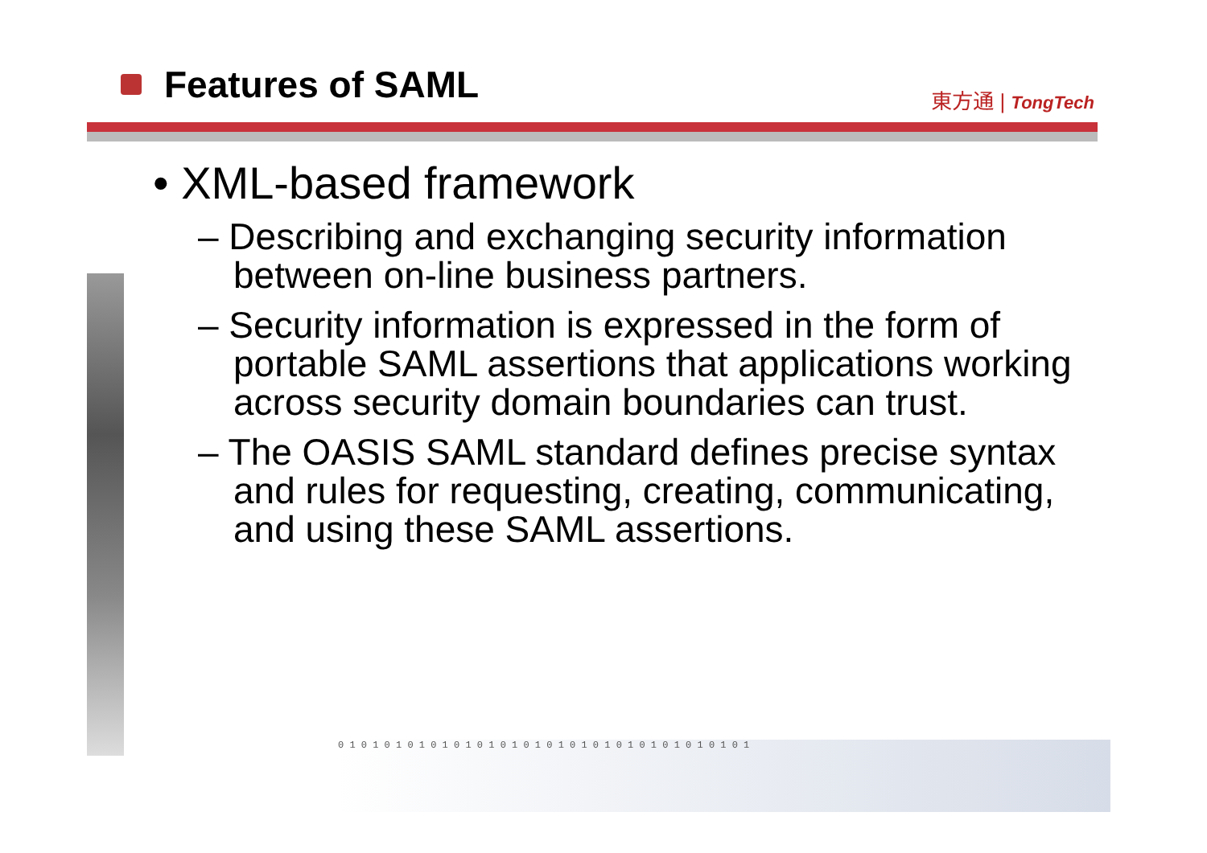Features of SAML
東方通 | TongTech
• XML-based framework
– Describing and exchanging security information between on-line business partners.
– Security information is expressed in the form of portable SAML assertions that applications working across security domain boundaries can trust.
– The OASIS SAML standard defines precise syntax and rules for requesting, creating, communicating, and using these SAML assertions.
0 1 0 1 0 1 0 1 0 1 0 1 0 1 0 1 0 1 0 1 0 1 0 1 0 1 0 1 0 1 0 1 0 1 0 1